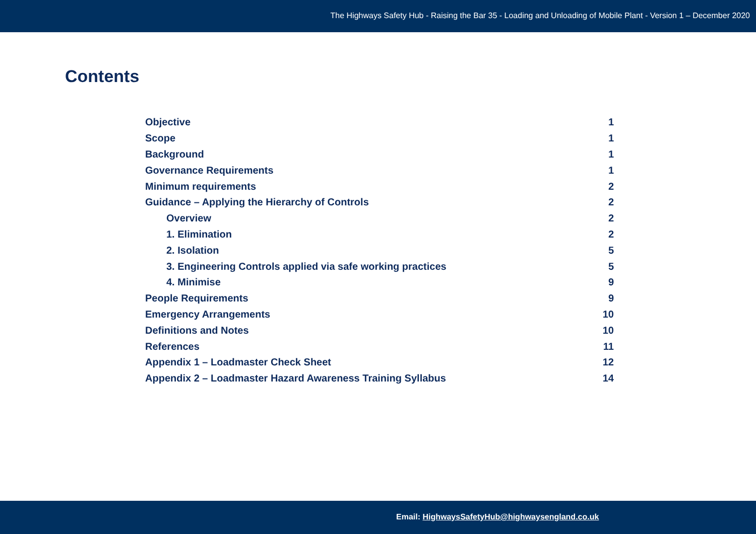The Highways Safety Hub - Raising the Bar 35 - Loading and Unloading of Mobile Plant - Version 1 – December 2020
Contents
| Objective | 1 |
| Scope | 1 |
| Background | 1 |
| Governance Requirements | 1 |
| Minimum requirements | 2 |
| Guidance – Applying the Hierarchy of Controls | 2 |
| Overview | 2 |
| 1. Elimination | 2 |
| 2. Isolation | 5 |
| 3. Engineering Controls applied via safe working practices | 5 |
| 4. Minimise | 9 |
| People Requirements | 9 |
| Emergency Arrangements | 10 |
| Definitions and Notes | 10 |
| References | 11 |
| Appendix 1 – Loadmaster Check Sheet | 12 |
| Appendix 2 – Loadmaster Hazard Awareness Training Syllabus | 14 |
Email: HighwaysSafetyHub@highwaysengland.co.uk